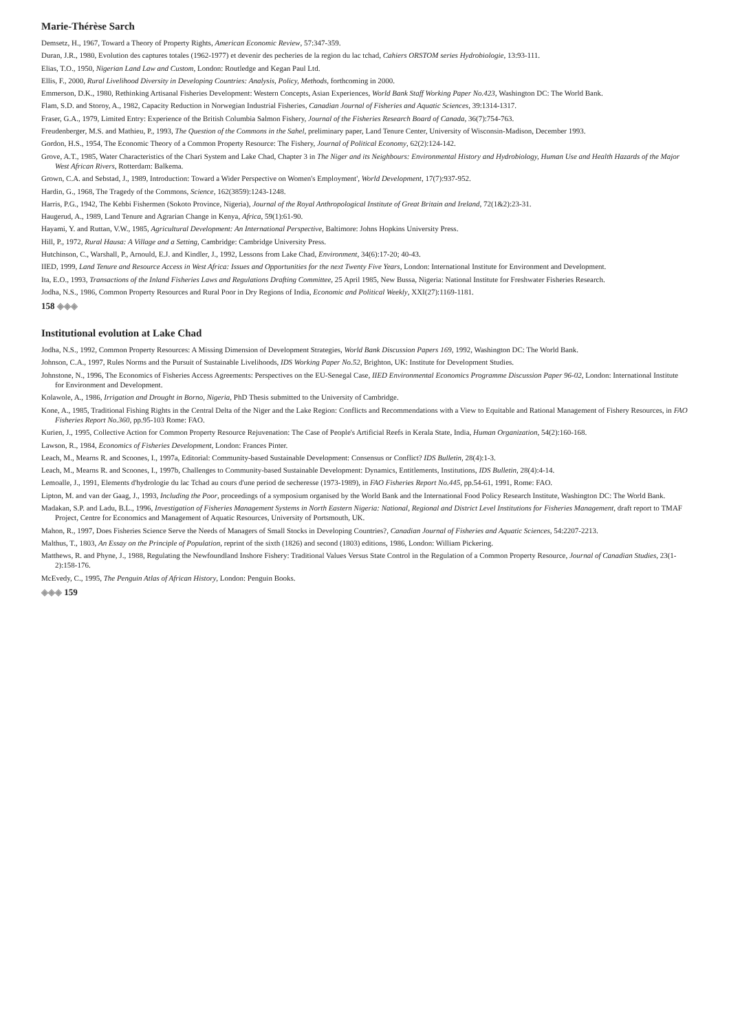Marie-Thérèse Sarch
Demsetz, H., 1967, Toward a Theory of Property Rights, American Economic Review, 57:347-359.
Duran, J.R., 1980, Evolution des captures totales (1962-1977) et devenir des pecheries de la region du lac tchad, Cahiers ORSTOM series Hydrobiologie, 13:93-111.
Elias, T.O., 1950, Nigerian Land Law and Custom, London: Routledge and Kegan Paul Ltd.
Ellis, F., 2000, Rural Livelihood Diversity in Developing Countries: Analysis, Policy, Methods, forthcoming in 2000.
Emmerson, D.K., 1980, Rethinking Artisanal Fisheries Development: Western Concepts, Asian Experiences, World Bank Staff Working Paper No.423, Washington DC: The World Bank.
Flam, S.D. and Storoy, A., 1982, Capacity Reduction in Norwegian Industrial Fisheries, Canadian Journal of Fisheries and Aquatic Sciences, 39:1314-1317.
Fraser, G.A., 1979, Limited Entry: Experience of the British Columbia Salmon Fishery, Journal of the Fisheries Research Board of Canada, 36(7):754-763.
Freudenberger, M.S. and Mathieu, P., 1993, The Question of the Commons in the Sahel, preliminary paper, Land Tenure Center, University of Wisconsin-Madison, December 1993.
Gordon, H.S., 1954, The Economic Theory of a Common Property Resource: The Fishery, Journal of Political Economy, 62(2):124-142.
Grove, A.T., 1985, Water Characteristics of the Chari System and Lake Chad, Chapter 3 in The Niger and its Neighbours: Environmental History and Hydrobiology, Human Use and Health Hazards of the Major West African Rivers, Rotterdam: Balkema.
Grown, C.A. and Sebstad, J., 1989, Introduction: Toward a Wider Perspective on Women's Employment', World Development, 17(7):937-952.
Hardin, G., 1968, The Tragedy of the Commons, Science, 162(3859):1243-1248.
Harris, P.G., 1942, The Kebbi Fishermen (Sokoto Province, Nigeria), Journal of the Royal Anthropological Institute of Great Britain and Ireland, 72(1&2):23-31.
Haugerud, A., 1989, Land Tenure and Agrarian Change in Kenya, Africa, 59(1):61-90.
Hayami, Y. and Ruttan, V.W., 1985, Agricultural Development: An International Perspective, Baltimore: Johns Hopkins University Press.
Hill, P., 1972, Rural Hausa: A Village and a Setting, Cambridge: Cambridge University Press.
Hutchinson, C., Warshall, P., Arnould, E.J. and Kindler, J., 1992, Lessons from Lake Chad, Environment, 34(6):17-20; 40-43.
IIED, 1999, Land Tenure and Resource Access in West Africa: Issues and Opportunities for the next Twenty Five Years, London: International Institute for Environment and Development.
Ita, E.O., 1993, Transactions of the Inland Fisheries Laws and Regulations Drafting Committee, 25 April 1985, New Bussa, Nigeria: National Institute for Freshwater Fisheries Research.
Jodha, N.S., 1986, Common Property Resources and Rural Poor in Dry Regions of India, Economic and Political Weekly, XXI(27):1169-1181.
158 ◈◈◈
Institutional evolution at Lake Chad
Jodha, N.S., 1992, Common Property Resources: A Missing Dimension of Development Strategies, World Bank Discussion Papers 169, 1992, Washington DC: The World Bank.
Johnson, C.A., 1997, Rules Norms and the Pursuit of Sustainable Livelihoods, IDS Working Paper No.52, Brighton, UK: Institute for Development Studies.
Johnstone, N., 1996, The Economics of Fisheries Access Agreements: Perspectives on the EU-Senegal Case, IIED Environmental Economics Programme Discussion Paper 96-02, London: International Institute for Environment and Development.
Kolawole, A., 1986, Irrigation and Drought in Borno, Nigeria, PhD Thesis submitted to the University of Cambridge.
Kone, A., 1985, Traditional Fishing Rights in the Central Delta of the Niger and the Lake Region: Conflicts and Recommendations with a View to Equitable and Rational Management of Fishery Resources, in FAO Fisheries Report No.360, pp.95-103 Rome: FAO.
Kurien, J., 1995, Collective Action for Common Property Resource Rejuvenation: The Case of People's Artificial Reefs in Kerala State, India, Human Organization, 54(2):160-168.
Lawson, R., 1984, Economics of Fisheries Development, London: Frances Pinter.
Leach, M., Mearns R. and Scoones, I., 1997a, Editorial: Community-based Sustainable Development: Consensus or Conflict? IDS Bulletin, 28(4):1-3.
Leach, M., Mearns R. and Scoones, I., 1997b, Challenges to Community-based Sustainable Development: Dynamics, Entitlements, Institutions, IDS Bulletin, 28(4):4-14.
Lemoalle, J., 1991, Elements d'hydrologie du lac Tchad au cours d'une period de secheresse (1973-1989), in FAO Fisheries Report No.445, pp.54-61, 1991, Rome: FAO.
Lipton, M. and van der Gaag, J., 1993, Including the Poor, proceedings of a symposium organised by the World Bank and the International Food Policy Research Institute, Washington DC: The World Bank.
Madakan, S.P. and Ladu, B.L., 1996, Investigation of Fisheries Management Systems in North Eastern Nigeria: National, Regional and District Level Institutions for Fisheries Management, draft report to TMAF Project, Centre for Economics and Management of Aquatic Resources, University of Portsmouth, UK.
Mahon, R., 1997, Does Fisheries Science Serve the Needs of Managers of Small Stocks in Developing Countries?, Canadian Journal of Fisheries and Aquatic Sciences, 54:2207-2213.
Malthus, T., 1803, An Essay on the Principle of Population, reprint of the sixth (1826) and second (1803) editions, 1986, London: William Pickering.
Matthews, R. and Phyne, J., 1988, Regulating the Newfoundland Inshore Fishery: Traditional Values Versus State Control in the Regulation of a Common Property Resource, Journal of Canadian Studies, 23(1-2):158-176.
McEvedy, C., 1995, The Penguin Atlas of African History, London: Penguin Books.
◈◈◈ 159